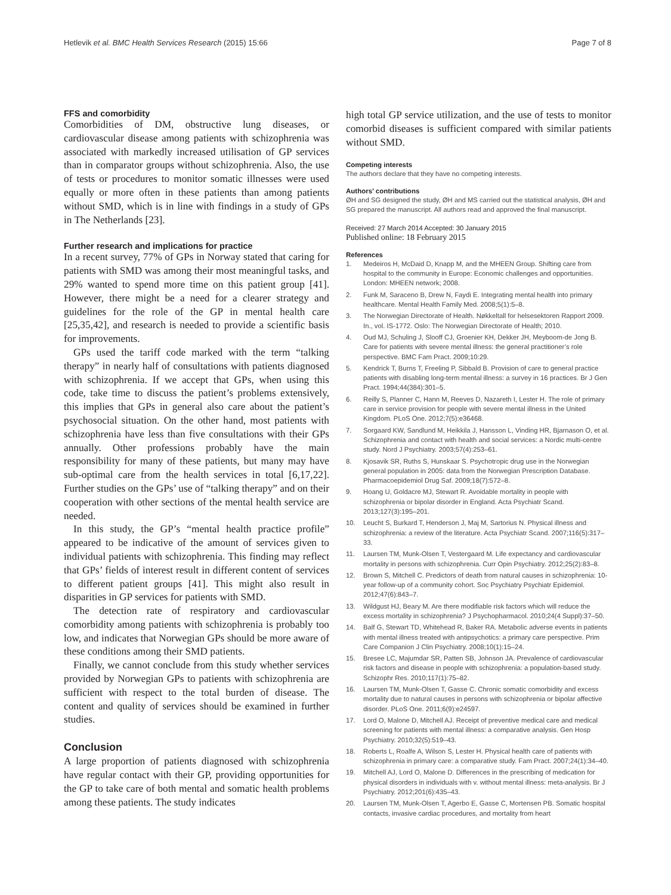Hetlevik et al. BMC Health Services Research (2015) 15:66
Page 7 of 8
FFS and comorbidity
Comorbidities of DM, obstructive lung diseases, or cardiovascular disease among patients with schizophrenia was associated with markedly increased utilisation of GP services than in comparator groups without schizophrenia. Also, the use of tests or procedures to monitor somatic illnesses were used equally or more often in these patients than among patients without SMD, which is in line with findings in a study of GPs in The Netherlands [23].
Further research and implications for practice
In a recent survey, 77% of GPs in Norway stated that caring for patients with SMD was among their most meaningful tasks, and 29% wanted to spend more time on this patient group [41]. However, there might be a need for a clearer strategy and guidelines for the role of the GP in mental health care [25,35,42], and research is needed to provide a scientific basis for improvements.
GPs used the tariff code marked with the term “talking therapy” in nearly half of consultations with patients diagnosed with schizophrenia. If we accept that GPs, when using this code, take time to discuss the patient’s problems extensively, this implies that GPs in general also care about the patient’s psychosocial situation. On the other hand, most patients with schizophrenia have less than five consultations with their GPs annually. Other professions probably have the main responsibility for many of these patients, but many may have sub-optimal care from the health services in total [6,17,22]. Further studies on the GPs’ use of “talking therapy” and on their cooperation with other sections of the mental health service are needed.
In this study, the GP’s “mental health practice profile” appeared to be indicative of the amount of services given to individual patients with schizophrenia. This finding may reflect that GPs’ fields of interest result in different content of services to different patient groups [41]. This might also result in disparities in GP services for patients with SMD.
The detection rate of respiratory and cardiovascular comorbidity among patients with schizophrenia is probably too low, and indicates that Norwegian GPs should be more aware of these conditions among their SMD patients.
Finally, we cannot conclude from this study whether services provided by Norwegian GPs to patients with schizophrenia are sufficient with respect to the total burden of disease. The content and quality of services should be examined in further studies.
Conclusion
A large proportion of patients diagnosed with schizophrenia have regular contact with their GP, providing opportunities for the GP to take care of both mental and somatic health problems among these patients. The study indicates
high total GP service utilization, and the use of tests to monitor comorbid diseases is sufficient compared with similar patients without SMD.
Competing interests
The authors declare that they have no competing interests.
Authors’ contributions
ØH and SG designed the study, ØH and MS carried out the statistical analysis, ØH and SG prepared the manuscript. All authors read and approved the final manuscript.
Received: 27 March 2014 Accepted: 30 January 2015
Published online: 18 February 2015
References
1. Medeiros H, McDaid D, Knapp M, and the MHEEN Group. Shifting care from hospital to the community in Europe: Economic challenges and opportunities. London: MHEEN network; 2008.
2. Funk M, Saraceno B, Drew N, Faydi E. Integrating mental health into primary healthcare. Mental Health Family Med. 2008;5(1):5–8.
3. The Norwegian Directorate of Health. Nøkkeltall for helsesektoren Rapport 2009. In., vol. IS-1772. Oslo: The Norwegian Directorate of Health; 2010.
4. Oud MJ, Schuling J, Slooff CJ, Groenier KH, Dekker JH, Meyboom-de Jong B. Care for patients with severe mental illness: the general practitioner’s role perspective. BMC Fam Pract. 2009;10:29.
5. Kendrick T, Burns T, Freeling P, Sibbald B. Provision of care to general practice patients with disabling long-term mental illness: a survey in 16 practices. Br J Gen Pract. 1994;44(384):301–5.
6. Reilly S, Planner C, Hann M, Reeves D, Nazareth I, Lester H. The role of primary care in service provision for people with severe mental illness in the United Kingdom. PLoS One. 2012;7(5):e36468.
7. Sorgaard KW, Sandlund M, Heikkila J, Hansson L, Vinding HR, Bjarnason O, et al. Schizophrenia and contact with health and social services: a Nordic multi-centre study. Nord J Psychiatry. 2003;57(4):253–61.
8. Kjosavik SR, Ruths S, Hunskaar S. Psychotropic drug use in the Norwegian general population in 2005: data from the Norwegian Prescription Database. Pharmacoepidemiol Drug Saf. 2009;18(7):572–8.
9. Hoang U, Goldacre MJ, Stewart R. Avoidable mortality in people with schizophrenia or bipolar disorder in England. Acta Psychiatr Scand. 2013;127(3):195–201.
10. Leucht S, Burkard T, Henderson J, Maj M, Sartorius N. Physical illness and schizophrenia: a review of the literature. Acta Psychiatr Scand. 2007;116(5):317–33.
11. Laursen TM, Munk-Olsen T, Vestergaard M. Life expectancy and cardiovascular mortality in persons with schizophrenia. Curr Opin Psychiatry. 2012;25(2):83–8.
12. Brown S, Mitchell C. Predictors of death from natural causes in schizophrenia: 10-year follow-up of a community cohort. Soc Psychiatry Psychiatr Epidemiol. 2012;47(6):843–7.
13. Wildgust HJ, Beary M. Are there modifiable risk factors which will reduce the excess mortality in schizophrenia? J Psychopharmacol. 2010;24(4 Suppl):37–50.
14. Balf G, Stewart TD, Whitehead R, Baker RA. Metabolic adverse events in patients with mental illness treated with antipsychotics: a primary care perspective. Prim Care Companion J Clin Psychiatry. 2008;10(1):15–24.
15. Bresee LC, Majumdar SR, Patten SB, Johnson JA. Prevalence of cardiovascular risk factors and disease in people with schizophrenia: a population-based study. Schizophr Res. 2010;117(1):75–82.
16. Laursen TM, Munk-Olsen T, Gasse C. Chronic somatic comorbidity and excess mortality due to natural causes in persons with schizophrenia or bipolar affective disorder. PLoS One. 2011;6(9):e24597.
17. Lord O, Malone D, Mitchell AJ. Receipt of preventive medical care and medical screening for patients with mental illness: a comparative analysis. Gen Hosp Psychiatry. 2010;32(5):519–43.
18. Roberts L, Roalfe A, Wilson S, Lester H. Physical health care of patients with schizophrenia in primary care: a comparative study. Fam Pract. 2007;24(1):34–40.
19. Mitchell AJ, Lord O, Malone D. Differences in the prescribing of medication for physical disorders in individuals with v. without mental illness: meta-analysis. Br J Psychiatry. 2012;201(6):435–43.
20. Laursen TM, Munk-Olsen T, Agerbo E, Gasse C, Mortensen PB. Somatic hospital contacts, invasive cardiac procedures, and mortality from heart